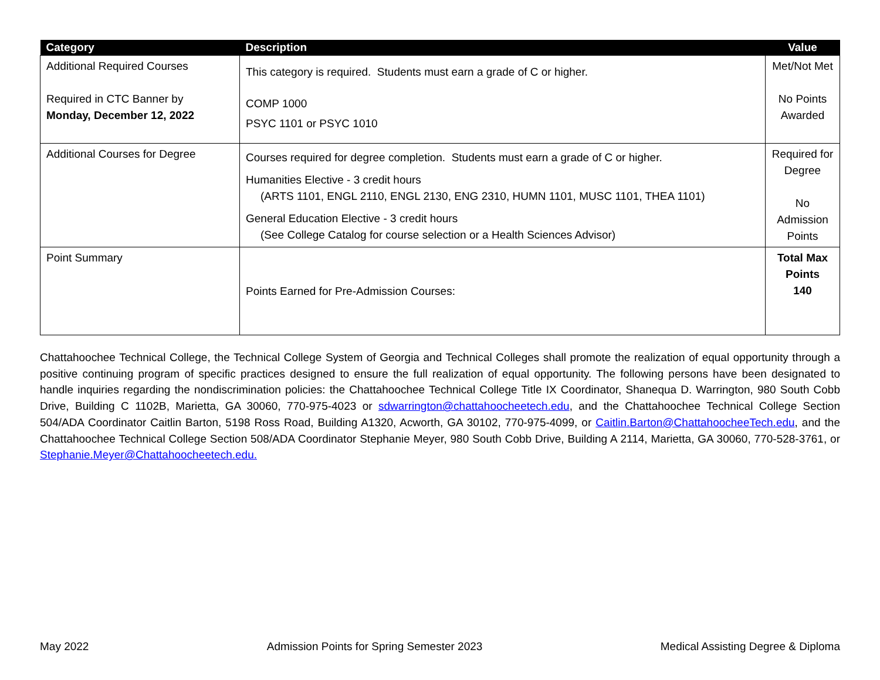| Category | Description | Value |
| --- | --- | --- |
| Additional Required Courses Required in CTC Banner by Monday, December 12, 2022 | This category is required. Students must earn a grade of C or higher. COMP 1000 PSYC 1101 or PSYC 1010 | Met/Not Met No Points Awarded |
| Additional Courses for Degree | Courses required for degree completion. Students must earn a grade of C or higher. Humanities Elective - 3 credit hours (ARTS 1101, ENGL 2110, ENGL 2130, ENG 2310, HUMN 1101, MUSC 1101, THEA 1101) General Education Elective - 3 credit hours (See College Catalog for course selection or a Health Sciences Advisor) | Required for Degree No Admission Points |
| Point Summary | Points Earned for Pre-Admission Courses: | Total Max Points 140 |
Chattahoochee Technical College, the Technical College System of Georgia and Technical Colleges shall promote the realization of equal opportunity through a positive continuing program of specific practices designed to ensure the full realization of equal opportunity. The following persons have been designated to handle inquiries regarding the nondiscrimination policies: the Chattahoochee Technical College Title IX Coordinator, Shanequa D. Warrington, 980 South Cobb Drive, Building C 1102B, Marietta, GA 30060, 770-975-4023 or sdwarrington@chattahoocheetech.edu, and the Chattahoochee Technical College Section 504/ADA Coordinator Caitlin Barton, 5198 Ross Road, Building A1320, Acworth, GA 30102, 770-975-4099, or Caitlin.Barton@ChattahoocheeTech.edu, and the Chattahoochee Technical College Section 508/ADA Coordinator Stephanie Meyer, 980 South Cobb Drive, Building A 2114, Marietta, GA 30060, 770-528-3761, or Stephanie.Meyer@Chattahoocheetech.edu.
May 2022 Admission Points for Spring Semester 2023 Medical Assisting Degree & Diploma